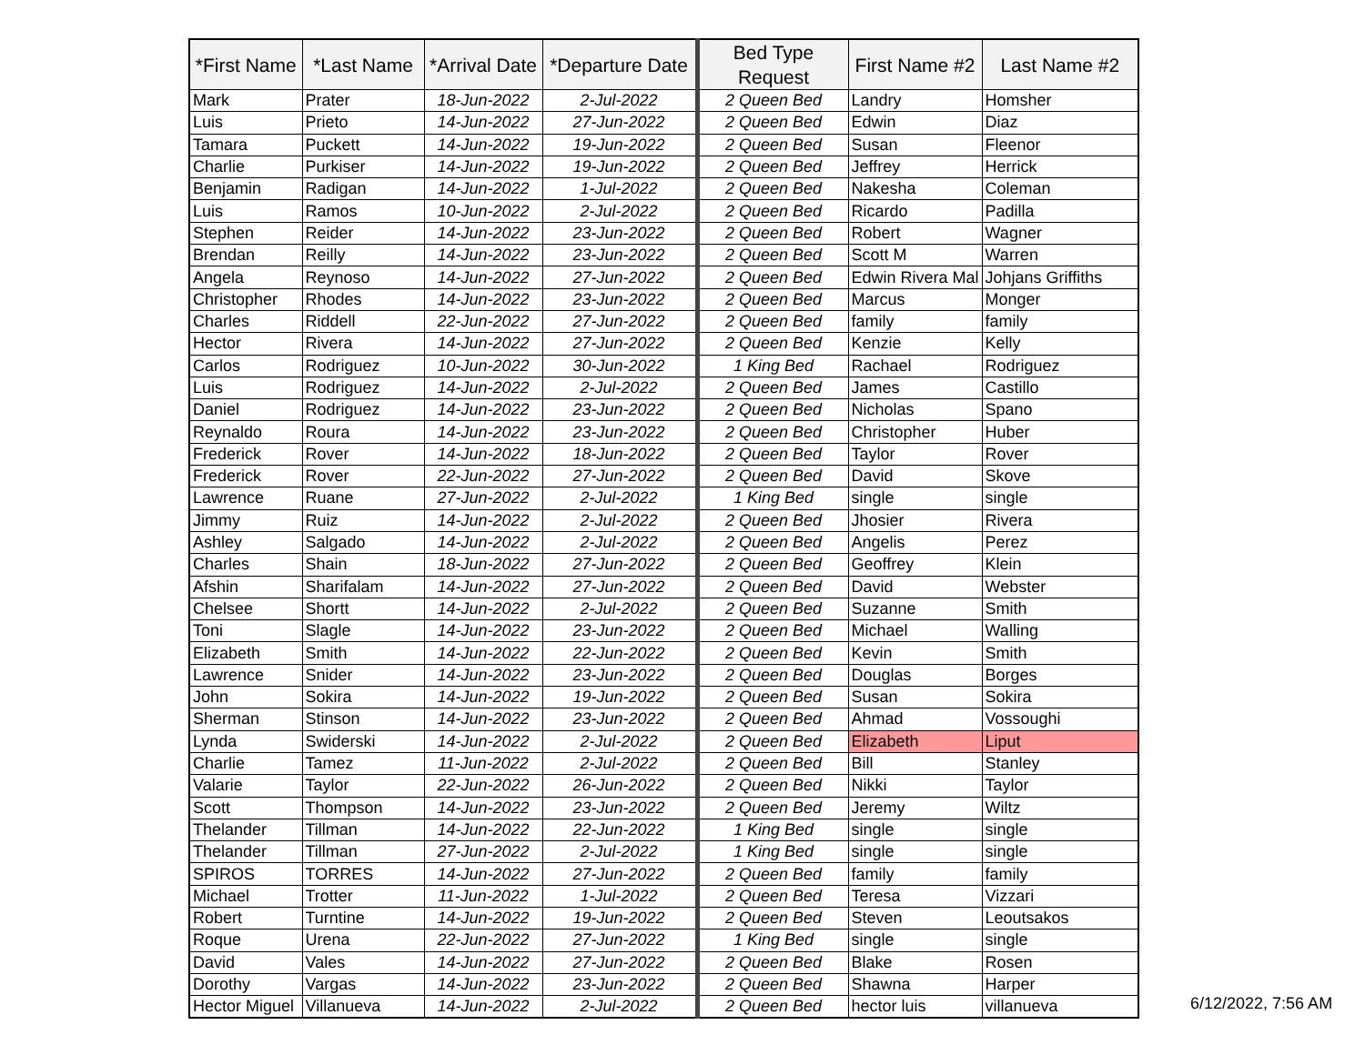| *First Name | *Last Name | *Arrival Date | *Departure Date | Bed Type Request | First Name #2 | Last Name #2 |
| --- | --- | --- | --- | --- | --- | --- |
| Mark | Prater | 18-Jun-2022 | 2-Jul-2022 | 2 Queen Bed | Landry | Homsher |
| Luis | Prieto | 14-Jun-2022 | 27-Jun-2022 | 2 Queen Bed | Edwin | Diaz |
| Tamara | Puckett | 14-Jun-2022 | 19-Jun-2022 | 2 Queen Bed | Susan | Fleenor |
| Charlie | Purkiser | 14-Jun-2022 | 19-Jun-2022 | 2 Queen Bed | Jeffrey | Herrick |
| Benjamin | Radigan | 14-Jun-2022 | 1-Jul-2022 | 2 Queen Bed | Nakesha | Coleman |
| Luis | Ramos | 10-Jun-2022 | 2-Jul-2022 | 2 Queen Bed | Ricardo | Padilla |
| Stephen | Reider | 14-Jun-2022 | 23-Jun-2022 | 2 Queen Bed | Robert | Wagner |
| Brendan | Reilly | 14-Jun-2022 | 23-Jun-2022 | 2 Queen Bed | Scott M | Warren |
| Angela | Reynoso | 14-Jun-2022 | 27-Jun-2022 | 2 Queen Bed | Edwin Rivera Mal | Johjans Griffiths |
| Christopher | Rhodes | 14-Jun-2022 | 23-Jun-2022 | 2 Queen Bed | Marcus | Monger |
| Charles | Riddell | 22-Jun-2022 | 27-Jun-2022 | 2 Queen Bed | family | family |
| Hector | Rivera | 14-Jun-2022 | 27-Jun-2022 | 2 Queen Bed | Kenzie | Kelly |
| Carlos | Rodriguez | 10-Jun-2022 | 30-Jun-2022 | 1 King Bed | Rachael | Rodriguez |
| Luis | Rodriguez | 14-Jun-2022 | 2-Jul-2022 | 2 Queen Bed | James | Castillo |
| Daniel | Rodriguez | 14-Jun-2022 | 23-Jun-2022 | 2 Queen Bed | Nicholas | Spano |
| Reynaldo | Roura | 14-Jun-2022 | 23-Jun-2022 | 2 Queen Bed | Christopher | Huber |
| Frederick | Rover | 14-Jun-2022 | 18-Jun-2022 | 2 Queen Bed | Taylor | Rover |
| Frederick | Rover | 22-Jun-2022 | 27-Jun-2022 | 2 Queen Bed | David | Skove |
| Lawrence | Ruane | 27-Jun-2022 | 2-Jul-2022 | 1 King Bed | single | single |
| Jimmy | Ruiz | 14-Jun-2022 | 2-Jul-2022 | 2 Queen Bed | Jhosier | Rivera |
| Ashley | Salgado | 14-Jun-2022 | 2-Jul-2022 | 2 Queen Bed | Angelis | Perez |
| Charles | Shain | 18-Jun-2022 | 27-Jun-2022 | 2 Queen Bed | Geoffrey | Klein |
| Afshin | Sharifalam | 14-Jun-2022 | 27-Jun-2022 | 2 Queen Bed | David | Webster |
| Chelsee | Shortt | 14-Jun-2022 | 2-Jul-2022 | 2 Queen Bed | Suzanne | Smith |
| Toni | Slagle | 14-Jun-2022 | 23-Jun-2022 | 2 Queen Bed | Michael | Walling |
| Elizabeth | Smith | 14-Jun-2022 | 22-Jun-2022 | 2 Queen Bed | Kevin | Smith |
| Lawrence | Snider | 14-Jun-2022 | 23-Jun-2022 | 2 Queen Bed | Douglas | Borges |
| John | Sokira | 14-Jun-2022 | 19-Jun-2022 | 2 Queen Bed | Susan | Sokira |
| Sherman | Stinson | 14-Jun-2022 | 23-Jun-2022 | 2 Queen Bed | Ahmad | Vossoughi |
| Lynda | Swiderski | 14-Jun-2022 | 2-Jul-2022 | 2 Queen Bed | Elizabeth | Liput |
| Charlie | Tamez | 11-Jun-2022 | 2-Jul-2022 | 2 Queen Bed | Bill | Stanley |
| Valarie | Taylor | 22-Jun-2022 | 26-Jun-2022 | 2 Queen Bed | Nikki | Taylor |
| Scott | Thompson | 14-Jun-2022 | 23-Jun-2022 | 2 Queen Bed | Jeremy | Wiltz |
| Thelander | Tillman | 14-Jun-2022 | 22-Jun-2022 | 1 King Bed | single | single |
| Thelander | Tillman | 27-Jun-2022 | 2-Jul-2022 | 1 King Bed | single | single |
| SPIROS | TORRES | 14-Jun-2022 | 27-Jun-2022 | 2 Queen Bed | family | family |
| Michael | Trotter | 11-Jun-2022 | 1-Jul-2022 | 2 Queen Bed | Teresa | Vizzari |
| Robert | Turntine | 14-Jun-2022 | 19-Jun-2022 | 2 Queen Bed | Steven | Leoutsakos |
| Roque | Urena | 22-Jun-2022 | 27-Jun-2022 | 1 King Bed | single | single |
| David | Vales | 14-Jun-2022 | 27-Jun-2022 | 2 Queen Bed | Blake | Rosen |
| Dorothy | Vargas | 14-Jun-2022 | 23-Jun-2022 | 2 Queen Bed | Shawna | Harper |
| Hector Miguel | Villanueva | 14-Jun-2022 | 2-Jul-2022 | 2 Queen Bed | hector luis | villanueva |
6/12/2022, 7:56 AM